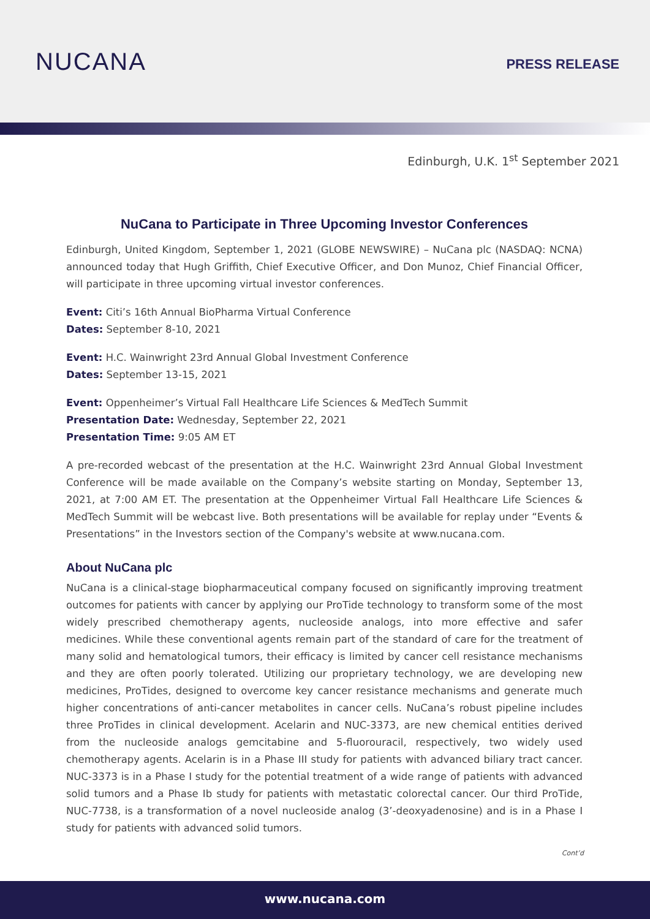NUCANA
PRESS RELEASE
Edinburgh, U.K. 1<sup>st</sup> September 2021
NuCana to Participate in Three Upcoming Investor Conferences
Edinburgh, United Kingdom, September 1, 2021 (GLOBE NEWSWIRE) – NuCana plc (NASDAQ: NCNA) announced today that Hugh Griffith, Chief Executive Officer, and Don Munoz, Chief Financial Officer, will participate in three upcoming virtual investor conferences.
Event: Citi’s 16th Annual BioPharma Virtual Conference
Dates: September 8-10, 2021
Event: H.C. Wainwright 23rd Annual Global Investment Conference
Dates: September 13-15, 2021
Event: Oppenheimer’s Virtual Fall Healthcare Life Sciences & MedTech Summit
Presentation Date: Wednesday, September 22, 2021
Presentation Time: 9:05 AM ET
A pre-recorded webcast of the presentation at the H.C. Wainwright 23rd Annual Global Investment Conference will be made available on the Company’s website starting on Monday, September 13, 2021, at 7:00 AM ET. The presentation at the Oppenheimer Virtual Fall Healthcare Life Sciences & MedTech Summit will be webcast live. Both presentations will be available for replay under “Events & Presentations” in the Investors section of the Company's website at www.nucana.com.
About NuCana plc
NuCana is a clinical-stage biopharmaceutical company focused on significantly improving treatment outcomes for patients with cancer by applying our ProTide technology to transform some of the most widely prescribed chemotherapy agents, nucleoside analogs, into more effective and safer medicines. While these conventional agents remain part of the standard of care for the treatment of many solid and hematological tumors, their efficacy is limited by cancer cell resistance mechanisms and they are often poorly tolerated. Utilizing our proprietary technology, we are developing new medicines, ProTides, designed to overcome key cancer resistance mechanisms and generate much higher concentrations of anti-cancer metabolites in cancer cells. NuCana’s robust pipeline includes three ProTides in clinical development. Acelarin and NUC-3373, are new chemical entities derived from the nucleoside analogs gemcitabine and 5-fluorouracil, respectively, two widely used chemotherapy agents. Acelarin is in a Phase III study for patients with advanced biliary tract cancer. NUC-3373 is in a Phase I study for the potential treatment of a wide range of patients with advanced solid tumors and a Phase Ib study for patients with metastatic colorectal cancer. Our third ProTide, NUC-7738, is a transformation of a novel nucleoside analog (3’-deoxyadenosine) and is in a Phase I study for patients with advanced solid tumors.
Cont’d
www.nucana.com